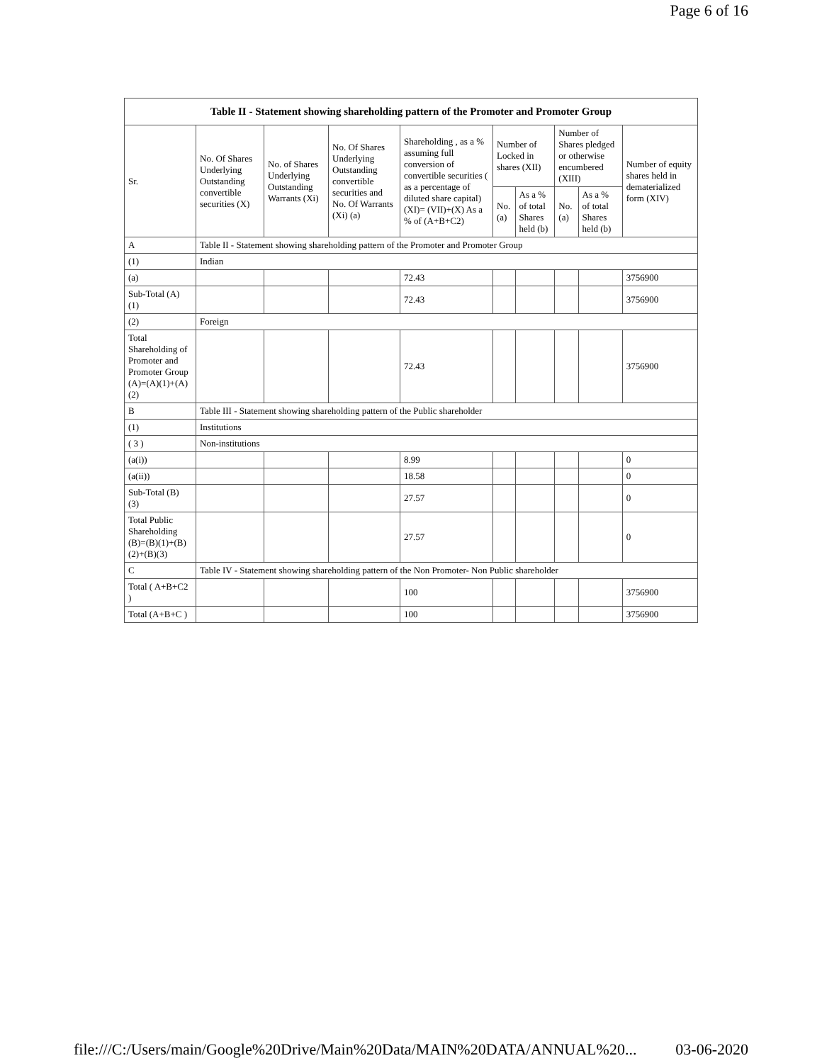Page 6 of 16
| Table II - Statement showing shareholding pattern of the Promoter and Promoter Group | | | | | | | | | |
| Sr. | No. Of Shares Underlying Outstanding convertible securities (X) | No. of Shares Underlying Outstanding Warrants (Xi) | No. Of Shares Underlying Outstanding convertible securities and No. Of Warrants (Xi) (a) | Shareholding , as a % assuming full conversion of convertible securities ( as a percentage of diluted share capital) (XI)= (VII)+(X) As a % of (A+B+C2) | Number of Locked in shares (XII) | | Number of Shares pledged or otherwise encumbered (XIII) | | Number of equity shares held in dematerialized form (XIV) |
| | | | | | No. (a) | As a % of total Shares held (b) | No. (a) | As a % of total Shares held (b) | |
| A | Table II - Statement showing shareholding pattern of the Promoter and Promoter Group | | | | | | | | |
| (1) | Indian | | | | | | | | |
| (a) | | | | 72.43 | | | | | 3756900 |
| Sub-Total (A) (1) | | | | 72.43 | | | | | 3756900 |
| (2) | Foreign | | | | | | | | |
| Total Shareholding of Promoter and Promoter Group (A)=(A)(1)+(A)(2) | | | | 72.43 | | | | | 3756900 |
| B | Table III - Statement showing shareholding pattern of the Public shareholder | | | | | | | | |
| (1) | Institutions | | | | | | | | |
| ( 3 ) | Non-institutions | | | | | | | | |
| (a(i)) | | | | 8.99 | | | | | 0 |
| (a(ii)) | | | | 18.58 | | | | | 0 |
| Sub-Total (B) (3) | | | | 27.57 | | | | | 0 |
| Total Public Shareholding (B)=(B)(1)+(B)(2)+(B)(3) | | | | 27.57 | | | | | 0 |
| C | Table IV - Statement showing shareholding pattern of the Non Promoter- Non Public shareholder | | | | | | | | |
| Total ( A+B+C2 ) | | | | 100 | | | | | 3756900 |
| Total (A+B+C ) | | | | 100 | | | | | 3756900 |
file:///C:/Users/main/Google%20Drive/Main%20Data/MAIN%20DATA/ANNUAL%20... 03-06-2020